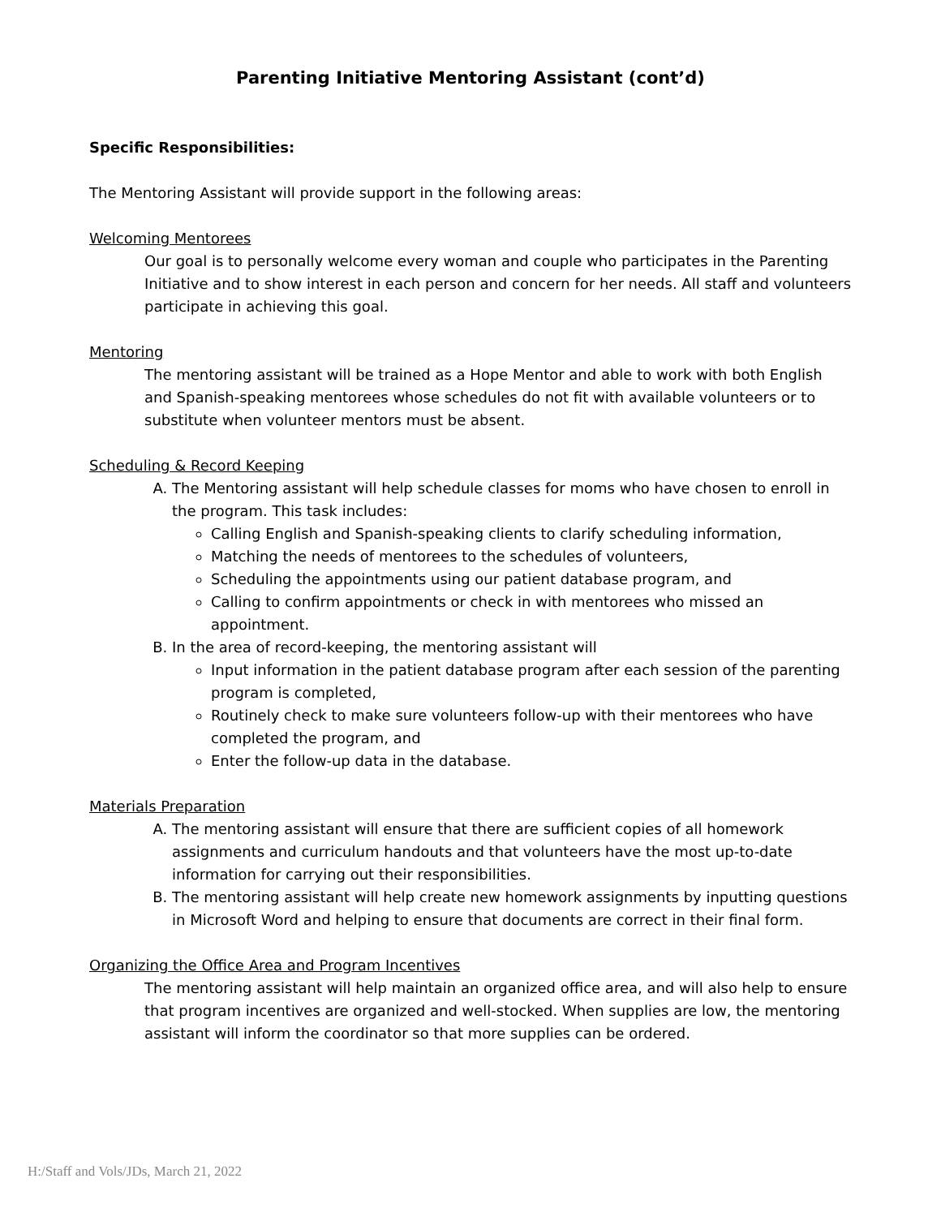Parenting Initiative Mentoring Assistant (cont’d)
Specific Responsibilities:
The Mentoring Assistant will provide support in the following areas:
Welcoming Mentorees
Our goal is to personally welcome every woman and couple who participates in the Parenting Initiative and to show interest in each person and concern for her needs. All staff and volunteers participate in achieving this goal.
Mentoring
The mentoring assistant will be trained as a Hope Mentor and able to work with both English and Spanish-speaking mentorees whose schedules do not fit with available volunteers or to substitute when volunteer mentors must be absent.
Scheduling & Record Keeping
A. The Mentoring assistant will help schedule classes for moms who have chosen to enroll in the program. This task includes:
Calling English and Spanish-speaking clients to clarify scheduling information,
Matching the needs of mentorees to the schedules of volunteers,
Scheduling the appointments using our patient database program, and
Calling to confirm appointments or check in with mentorees who missed an appointment.
B. In the area of record-keeping, the mentoring assistant will
Input information in the patient database program after each session of the parenting program is completed,
Routinely check to make sure volunteers follow-up with their mentorees who have completed the program, and
Enter the follow-up data in the database.
Materials Preparation
A. The mentoring assistant will ensure that there are sufficient copies of all homework assignments and curriculum handouts and that volunteers have the most up-to-date information for carrying out their responsibilities.
B. The mentoring assistant will help create new homework assignments by inputting questions in Microsoft Word and helping to ensure that documents are correct in their final form.
Organizing the Office Area and Program Incentives
The mentoring assistant will help maintain an organized office area, and will also help to ensure that program incentives are organized and well-stocked. When supplies are low, the mentoring assistant will inform the coordinator so that more supplies can be ordered.
H:/Staff and Vols/JDs, March 21, 2022